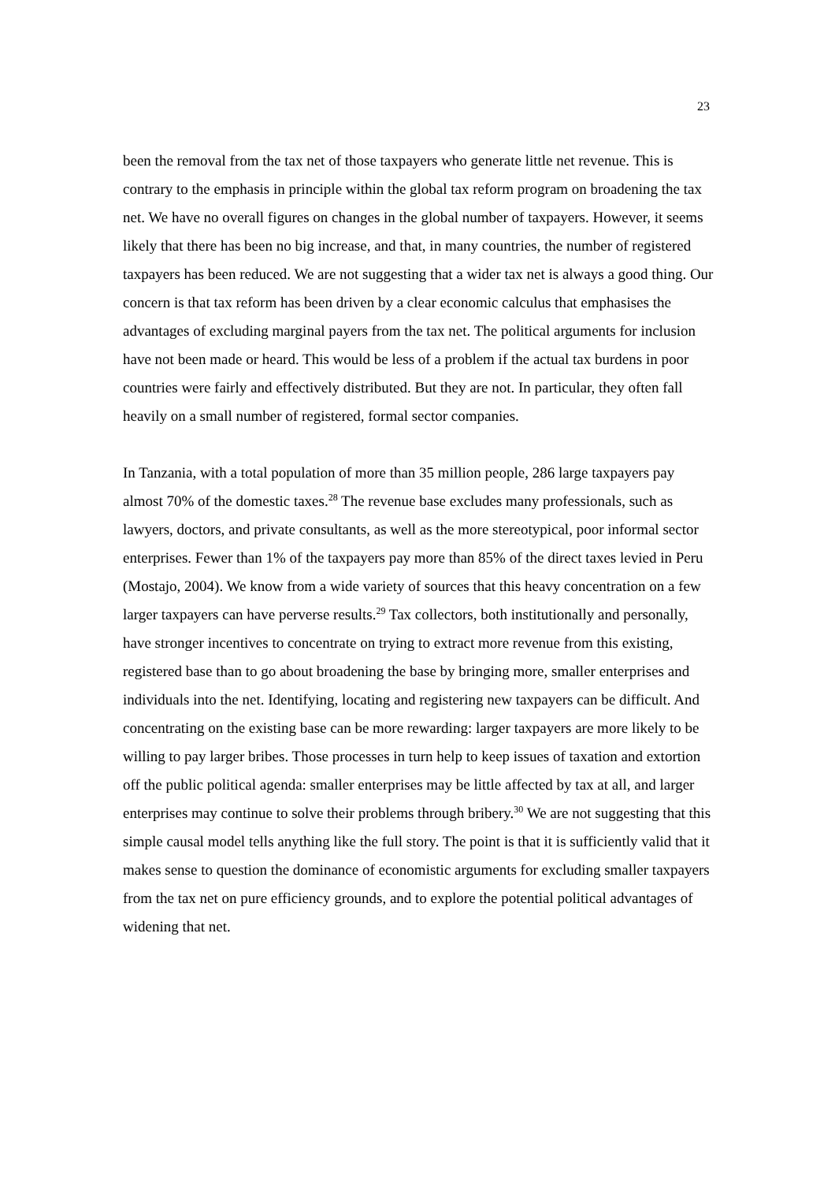23
been the removal from the tax net of those taxpayers who generate little net revenue. This is contrary to the emphasis in principle within the global tax reform program on broadening the tax net. We have no overall figures on changes in the global number of taxpayers. However, it seems likely that there has been no big increase, and that, in many countries, the number of registered taxpayers has been reduced. We are not suggesting that a wider tax net is always a good thing. Our concern is that tax reform has been driven by a clear economic calculus that emphasises the advantages of excluding marginal payers from the tax net. The political arguments for inclusion have not been made or heard. This would be less of a problem if the actual tax burdens in poor countries were fairly and effectively distributed. But they are not. In particular, they often fall heavily on a small number of registered, formal sector companies.
In Tanzania, with a total population of more than 35 million people, 286 large taxpayers pay almost 70% of the domestic taxes.<sup>28</sup> The revenue base excludes many professionals, such as lawyers, doctors, and private consultants, as well as the more stereotypical, poor informal sector enterprises. Fewer than 1% of the taxpayers pay more than 85% of the direct taxes levied in Peru (Mostajo, 2004). We know from a wide variety of sources that this heavy concentration on a few larger taxpayers can have perverse results.<sup>29</sup> Tax collectors, both institutionally and personally, have stronger incentives to concentrate on trying to extract more revenue from this existing, registered base than to go about broadening the base by bringing more, smaller enterprises and individuals into the net. Identifying, locating and registering new taxpayers can be difficult. And concentrating on the existing base can be more rewarding: larger taxpayers are more likely to be willing to pay larger bribes. Those processes in turn help to keep issues of taxation and extortion off the public political agenda: smaller enterprises may be little affected by tax at all, and larger enterprises may continue to solve their problems through bribery.<sup>30</sup> We are not suggesting that this simple causal model tells anything like the full story. The point is that it is sufficiently valid that it makes sense to question the dominance of economistic arguments for excluding smaller taxpayers from the tax net on pure efficiency grounds, and to explore the potential political advantages of widening that net.